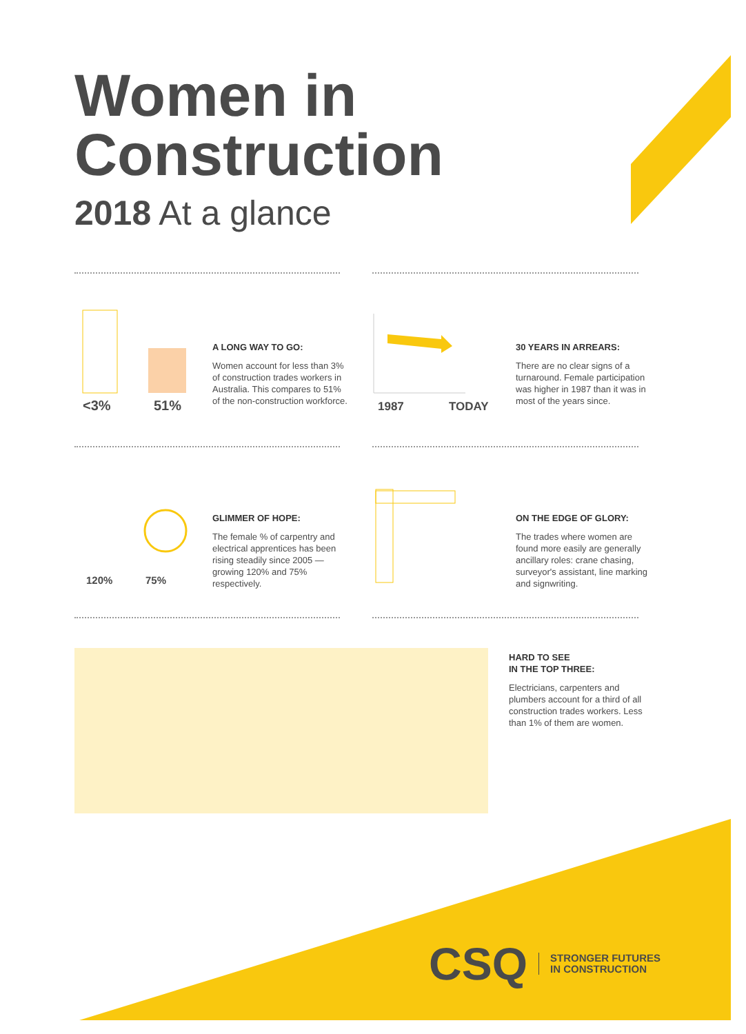Women in
Construction
2018 At a glance
<3% 51%
A LONG WAY TO GO:
Women account for less than 3% of construction trades workers in Australia. This compares to 51% of the non-construction workforce.
1987 TODAY
30 YEARS IN ARREARS:
There are no clear signs of a turnaround. Female participation was higher in 1987 than it was in most of the years since.
120% 75%
GLIMMER OF HOPE:
The female % of carpentry and electrical apprentices has been rising steadily since 2005 — growing 120% and 75% respectively.
ON THE EDGE OF GLORY:
The trades where women are found more easily are generally ancillary roles: crane chasing, surveyor's assistant, line marking and signwriting.
HARD TO SEE
IN THE TOP THREE:
Electricians, carpenters and plumbers account for a third of all construction trades workers. Less than 1% of them are women.
CSQ STRONGER FUTURES
IN CONSTRUCTION